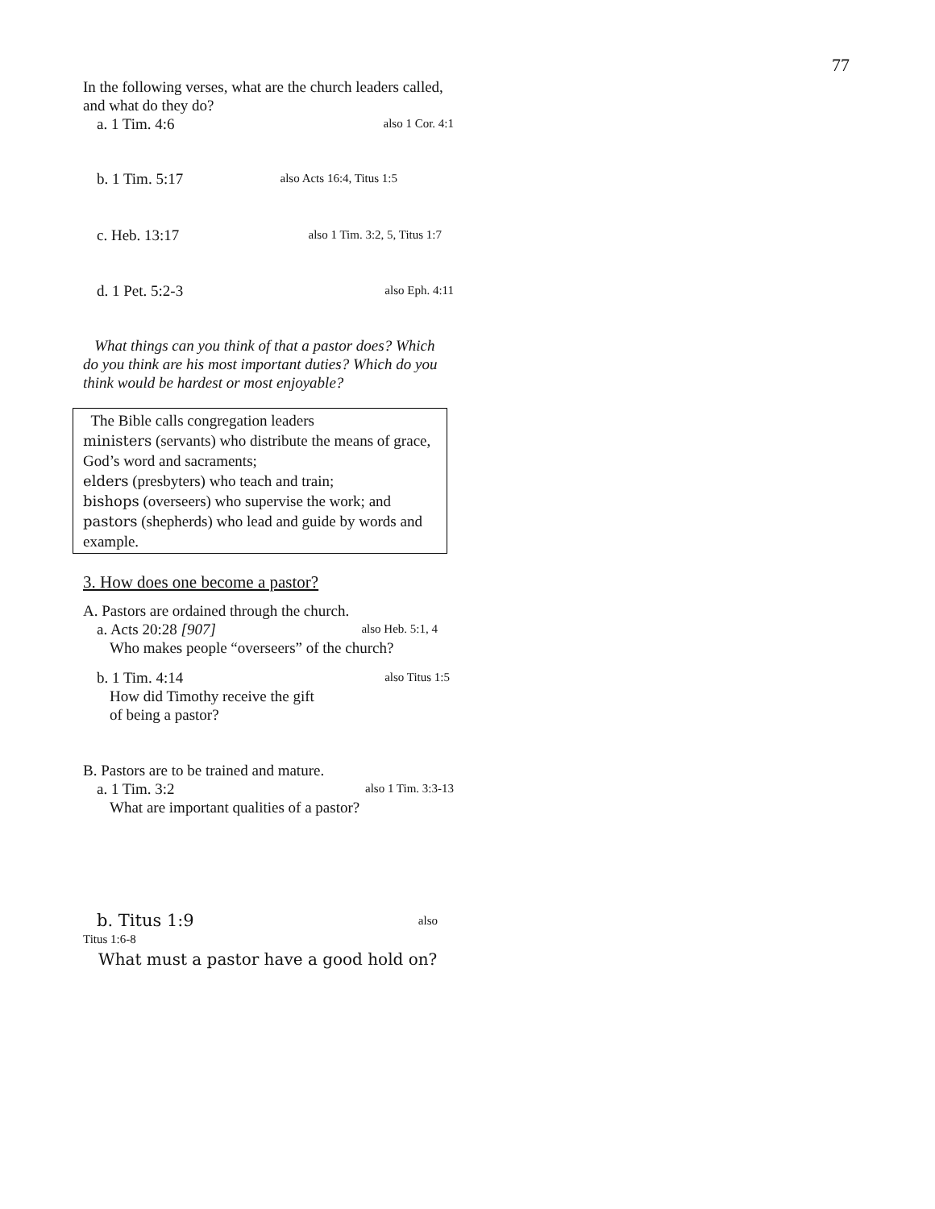77
In the following verses, what are the church leaders called, and what do they do?
a. 1 Tim. 4:6 also 1 Cor. 4:1
b. 1 Tim. 5:17 also Acts 16:4, Titus 1:5
c. Heb. 13:17 also 1 Tim. 3:2, 5, Titus 1:7
d. 1 Pet. 5:2-3 also Eph. 4:11
What things can you think of that a pastor does? Which do you think are his most important duties? Which do you think would be hardest or most enjoyable?
The Bible calls congregation leaders
ministers (servants) who distribute the means of grace, God’s word and sacraments;
elders (presbyters) who teach and train;
bishops (overseers) who supervise the work; and
pastors (shepherds) who lead and guide by words and example.
3. How does one become a pastor?
A. Pastors are ordained through the church.
a. Acts 20:28 [907] also Heb. 5:1, 4
Who makes people “overseers” of the church?
b. 1 Tim. 4:14 also Titus 1:5
How did Timothy receive the gift
of being a pastor?
B. Pastors are to be trained and mature.
a. 1 Tim. 3:2 also 1 Tim. 3:3-13
What are important qualities of a pastor?
b. Titus 1:9 also
Titus 1:6-8
What must a pastor have a good hold on?